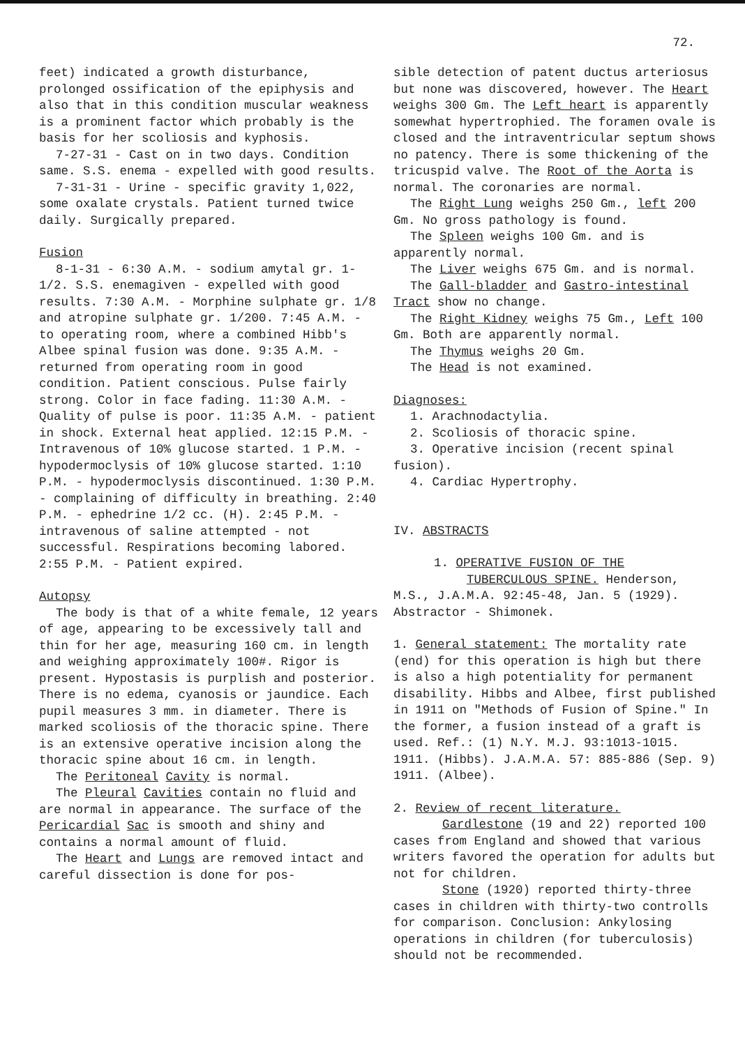72.
feet) indicated a growth disturbance, prolonged ossification of the epiphysis and also that in this condition muscular weakness is a prominent factor which probably is the basis for her scoliosis and kyphosis.
7-27-31 - Cast on in two days. Condition same. S.S. enema - expelled with good results.
7-31-31 - Urine - specific gravity 1,022, some oxalate crystals. Patient turned twice daily. Surgically prepared.
Fusion
8-1-31 - 6:30 A.M. - sodium amytal gr. 1-1/2. S.S. enemagiven - expelled with good results. 7:30 A.M. - Morphine sulphate gr. 1/8 and atropine sulphate gr. 1/200. 7:45 A.M. - to operating room, where a combined Hibb's Albee spinal fusion was done. 9:35 A.M. - returned from operating room in good condition. Patient conscious. Pulse fairly strong. Color in face fading. 11:30 A.M. - Quality of pulse is poor. 11:35 A.M. - patient in shock. External heat applied. 12:15 P.M. - Intravenous of 10% glucose started. 1 P.M. - hypodermoclysis of 10% glucose started. 1:10 P.M. - hypodermoclysis discontinued. 1:30 P.M. - complaining of difficulty in breathing. 2:40 P.M. - ephedrine 1/2 cc. (H). 2:45 P.M. - intravenous of saline attempted - not successful. Respirations becoming labored. 2:55 P.M. - Patient expired.
Autopsy
The body is that of a white female, 12 years of age, appearing to be excessively tall and thin for her age, measuring 160 cm. in length and weighing approximately 100#. Rigor is present. Hypostasis is purplish and posterior. There is no edema, cyanosis or jaundice. Each pupil measures 3 mm. in diameter. There is marked scoliosis of the thoracic spine. There is an extensive operative incision along the thoracic spine about 16 cm. in length.
The Peritoneal Cavity is normal.
The Pleural Cavities contain no fluid and are normal in appearance. The surface of the Pericardial Sac is smooth and shiny and contains a normal amount of fluid.
The Heart and Lungs are removed intact and careful dissection is done for pos-
sible detection of patent ductus arteriosus but none was discovered, however. The Heart weighs 300 Gm. The Left heart is apparently somewhat hypertrophied. The foramen ovale is closed and the intraventricular septum shows no patency. There is some thickening of the tricuspid valve. The Root of the Aorta is normal. The coronaries are normal.
The Right Lung weighs 250 Gm., left 200 Gm. No gross pathology is found.
The Spleen weighs 100 Gm. and is apparently normal.
The Liver weighs 675 Gm. and is normal.
The Gall-bladder and Gastro-intestinal Tract show no change.
The Right Kidney weighs 75 Gm., Left 100 Gm. Both are apparently normal.
The Thymus weighs 20 Gm.
The Head is not examined.
Diagnoses:
1. Arachnodactylia.
2. Scoliosis of thoracic spine.
3. Operative incision (recent spinal fusion).
4. Cardiac Hypertrophy.
IV. ABSTRACTS
1. OPERATIVE FUSION OF THE
TUBERCULOUS SPINE. Henderson,
M.S., J.A.M.A. 92:45-48, Jan. 5 (1929). Abstractor - Shimonek.
1. General statement: The mortality rate (end) for this operation is high but there is also a high potentiality for permanent disability. Hibbs and Albee, first published in 1911 on "Methods of Fusion of Spine." In the former, a fusion instead of a graft is used. Ref.: (1) N.Y. M.J. 93:1013-1015. 1911. (Hibbs). J.A.M.A. 57: 885-886 (Sep. 9) 1911. (Albee).
2. Review of recent literature.
Gardlestone (19 and 22) reported 100 cases from England and showed that various writers favored the operation for adults but not for children.
Stone (1920) reported thirty-three cases in children with thirty-two controlls for comparison. Conclusion: Ankylosing operations in children (for tuberculosis) should not be recommended.